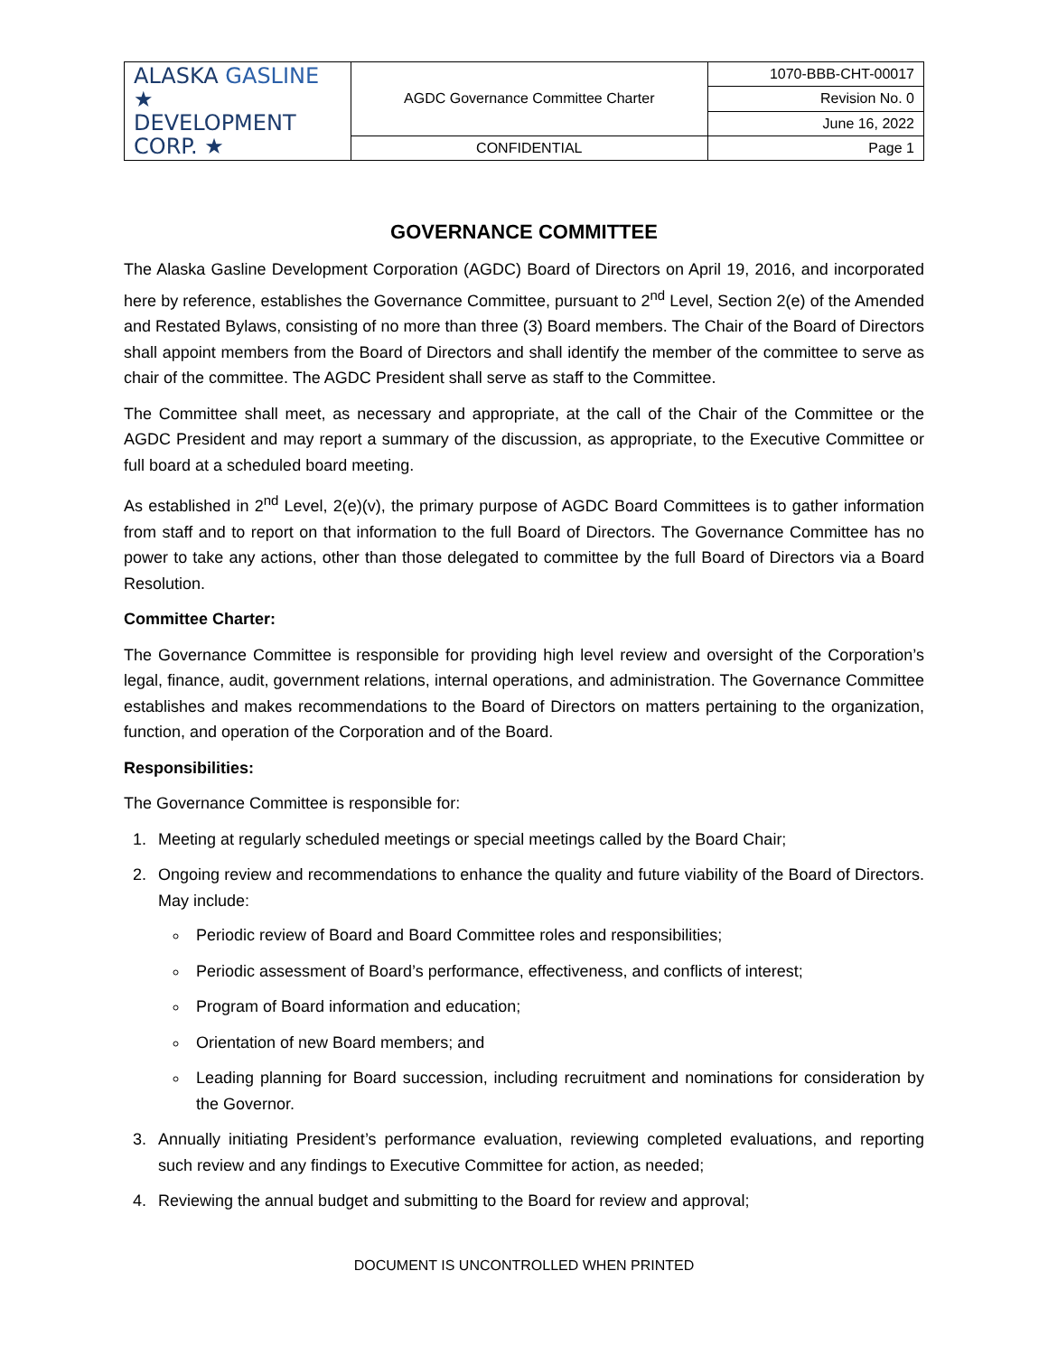| ALASKA GASLINE ★ DEVELOPMENT CORP. ★ | AGDC Governance Committee Charter | 1070-BBB-CHT-00017 |
| | | Revision No. 0 |
| | | June 16, 2022 |
| | CONFIDENTIAL | Page 1 |
GOVERNANCE COMMITTEE
The Alaska Gasline Development Corporation (AGDC) Board of Directors on April 19, 2016, and incorporated here by reference, establishes the Governance Committee, pursuant to 2<sup>nd</sup> Level, Section 2(e) of the Amended and Restated Bylaws, consisting of no more than three (3) Board members. The Chair of the Board of Directors shall appoint members from the Board of Directors and shall identify the member of the committee to serve as chair of the committee. The AGDC President shall serve as staff to the Committee.
The Committee shall meet, as necessary and appropriate, at the call of the Chair of the Committee or the AGDC President and may report a summary of the discussion, as appropriate, to the Executive Committee or full board at a scheduled board meeting.
As established in 2<sup>nd</sup> Level, 2(e)(v), the primary purpose of AGDC Board Committees is to gather information from staff and to report on that information to the full Board of Directors. The Governance Committee has no power to take any actions, other than those delegated to committee by the full Board of Directors via a Board Resolution.
Committee Charter:
The Governance Committee is responsible for providing high level review and oversight of the Corporation’s legal, finance, audit, government relations, internal operations, and administration. The Governance Committee establishes and makes recommendations to the Board of Directors on matters pertaining to the organization, function, and operation of the Corporation and of the Board.
Responsibilities:
The Governance Committee is responsible for:
1. Meeting at regularly scheduled meetings or special meetings called by the Board Chair;
2. Ongoing review and recommendations to enhance the quality and future viability of the Board of Directors. May include:
Periodic review of Board and Board Committee roles and responsibilities;
Periodic assessment of Board’s performance, effectiveness, and conflicts of interest;
Program of Board information and education;
Orientation of new Board members; and
Leading planning for Board succession, including recruitment and nominations for consideration by the Governor.
3. Annually initiating President’s performance evaluation, reviewing completed evaluations, and reporting such review and any findings to Executive Committee for action, as needed;
4. Reviewing the annual budget and submitting to the Board for review and approval;
DOCUMENT IS UNCONTROLLED WHEN PRINTED